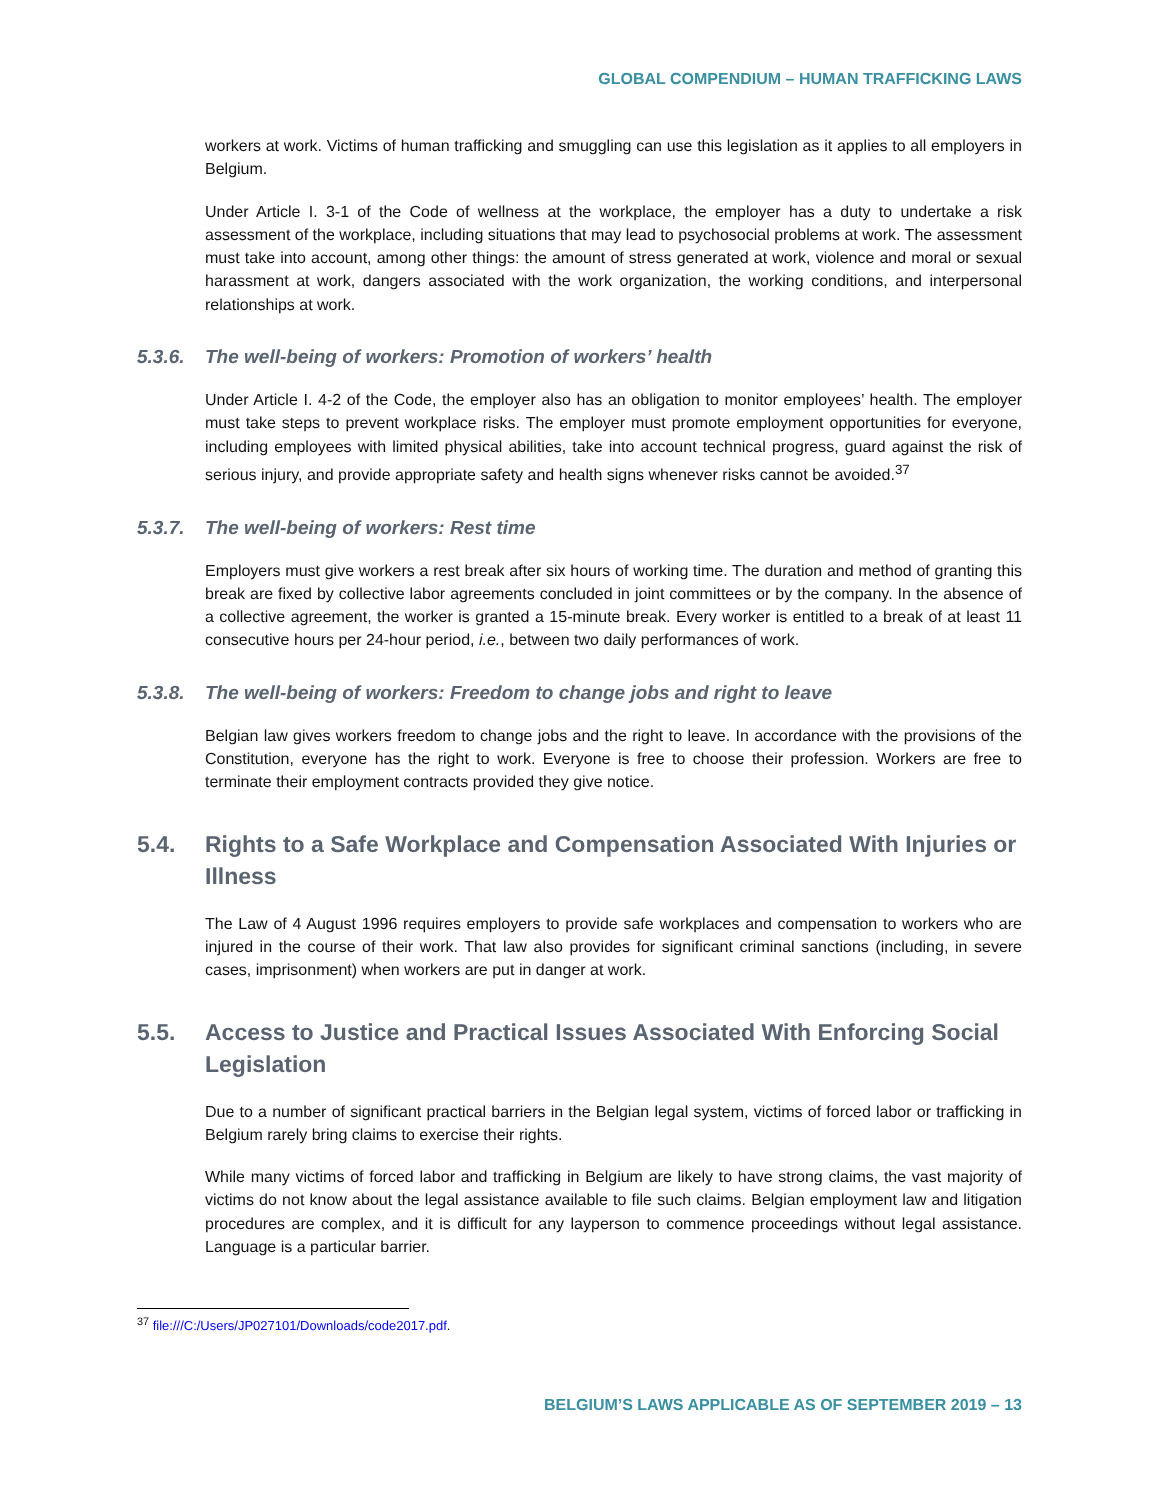GLOBAL COMPENDIUM – HUMAN TRAFFICKING LAWS
workers at work. Victims of human trafficking and smuggling can use this legislation as it applies to all employers in Belgium.
Under Article I. 3-1 of the Code of wellness at the workplace, the employer has a duty to undertake a risk assessment of the workplace, including situations that may lead to psychosocial problems at work. The assessment must take into account, among other things: the amount of stress generated at work, violence and moral or sexual harassment at work, dangers associated with the work organization, the working conditions, and interpersonal relationships at work.
5.3.6. The well-being of workers: Promotion of workers’ health
Under Article I. 4-2 of the Code, the employer also has an obligation to monitor employees’ health. The employer must take steps to prevent workplace risks. The employer must promote employment opportunities for everyone, including employees with limited physical abilities, take into account technical progress, guard against the risk of serious injury, and provide appropriate safety and health signs whenever risks cannot be avoided.<sup>37</sup>
5.3.7. The well-being of workers: Rest time
Employers must give workers a rest break after six hours of working time. The duration and method of granting this break are fixed by collective labor agreements concluded in joint committees or by the company. In the absence of a collective agreement, the worker is granted a 15-minute break. Every worker is entitled to a break of at least 11 consecutive hours per 24-hour period, i.e., between two daily performances of work.
5.3.8. The well-being of workers: Freedom to change jobs and right to leave
Belgian law gives workers freedom to change jobs and the right to leave. In accordance with the provisions of the Constitution, everyone has the right to work. Everyone is free to choose their profession. Workers are free to terminate their employment contracts provided they give notice.
5.4. Rights to a Safe Workplace and Compensation Associated With Injuries or Illness
The Law of 4 August 1996 requires employers to provide safe workplaces and compensation to workers who are injured in the course of their work. That law also provides for significant criminal sanctions (including, in severe cases, imprisonment) when workers are put in danger at work.
5.5. Access to Justice and Practical Issues Associated With Enforcing Social Legislation
Due to a number of significant practical barriers in the Belgian legal system, victims of forced labor or trafficking in Belgium rarely bring claims to exercise their rights.
While many victims of forced labor and trafficking in Belgium are likely to have strong claims, the vast majority of victims do not know about the legal assistance available to file such claims. Belgian employment law and litigation procedures are complex, and it is difficult for any layperson to commence proceedings without legal assistance. Language is a particular barrier.
<sup>37</sup> file:///C:/Users/JP027101/Downloads/code2017.pdf.
BELGIUM’S LAWS APPLICABLE AS OF SEPTEMBER 2019 – 13